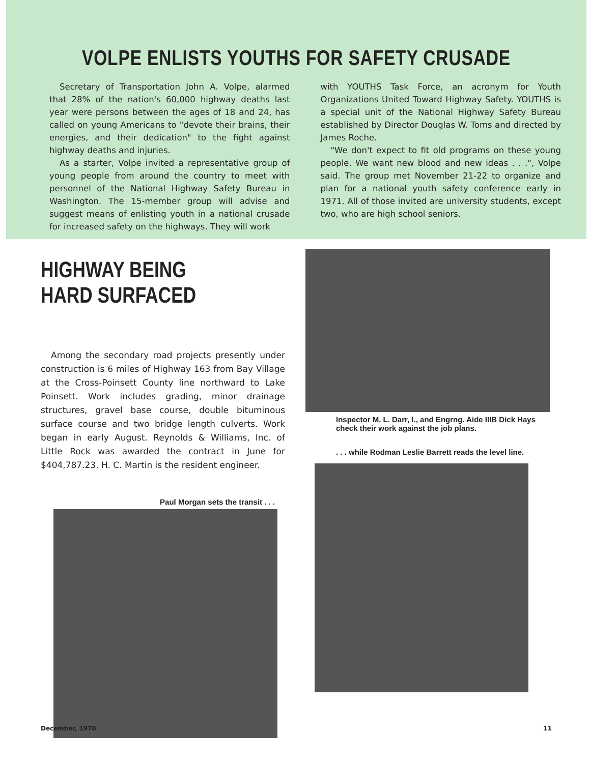VOLPE ENLISTS YOUTHS FOR SAFETY CRUSADE
Secretary of Transportation John A. Volpe, alarmed that 28% of the nation's 60,000 highway deaths last year were persons between the ages of 18 and 24, has called on young Americans to "devote their brains, their energies, and their dedication" to the fight against highway deaths and injuries.
As a starter, Volpe invited a representative group of young people from around the country to meet with personnel of the National Highway Safety Bureau in Washington. The 15-member group will advise and suggest means of enlisting youth in a national crusade for increased safety on the highways. They will work
with YOUTHS Task Force, an acronym for Youth Organizations United Toward Highway Safety. YOUTHS is a special unit of the National Highway Safety Bureau established by Director Douglas W. Toms and directed by James Roche.
"We don't expect to fit old programs on these young people. We want new blood and new ideas . . .", Volpe said. The group met November 21-22 to organize and plan for a national youth safety conference early in 1971. All of those invited are university students, except two, who are high school seniors.
HIGHWAY BEING HARD SURFACED
Among the secondary road projects presently under construction is 6 miles of Highway 163 from Bay Village at the Cross-Poinsett County line northward to Lake Poinsett. Work includes grading, minor drainage structures, gravel base course, double bituminous surface course and two bridge length culverts. Work began in early August. Reynolds & Williams, Inc. of Little Rock was awarded the contract in June for $404,787.23. H. C. Martin is the resident engineer.
Paul Morgan sets the transit . . .
Inspector M. L. Darr, l., and Engrng. Aide IIIB Dick Hays check their work against the job plans.
. . . while Rodman Leslie Barrett reads the level line.
December, 1970 11